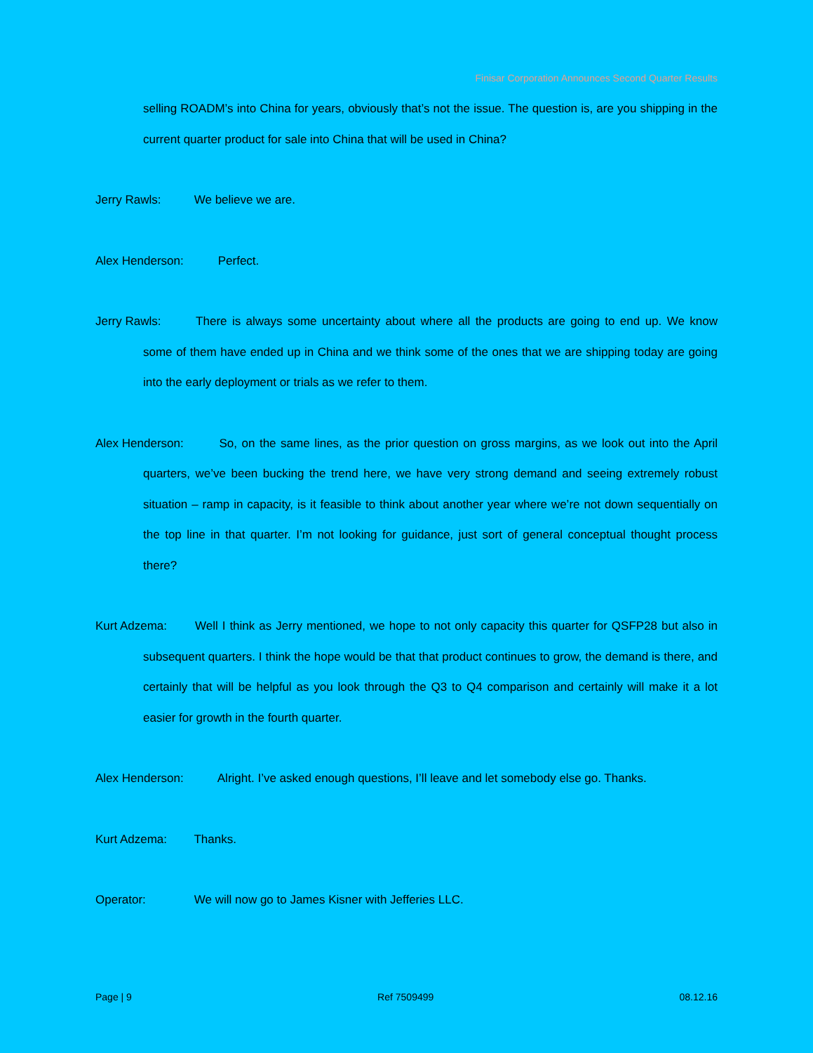Finisar Corporation Announces Second Quarter Results
selling ROADM’s into China for years, obviously that’s not the issue. The question is, are you shipping in the current quarter product for sale into China that will be used in China?
Jerry Rawls: We believe we are.
Alex Henderson: Perfect.
Jerry Rawls: There is always some uncertainty about where all the products are going to end up. We know some of them have ended up in China and we think some of the ones that we are shipping today are going into the early deployment or trials as we refer to them.
Alex Henderson: So, on the same lines, as the prior question on gross margins, as we look out into the April quarters, we’ve been bucking the trend here, we have very strong demand and seeing extremely robust situation – ramp in capacity, is it feasible to think about another year where we’re not down sequentially on the top line in that quarter. I’m not looking for guidance, just sort of general conceptual thought process there?
Kurt Adzema: Well I think as Jerry mentioned, we hope to not only capacity this quarter for QSFP28 but also in subsequent quarters. I think the hope would be that that product continues to grow, the demand is there, and certainly that will be helpful as you look through the Q3 to Q4 comparison and certainly will make it a lot easier for growth in the fourth quarter.
Alex Henderson: Alright. I’ve asked enough questions, I’ll leave and let somebody else go. Thanks.
Kurt Adzema: Thanks.
Operator: We will now go to James Kisner with Jefferies LLC.
Page | 9 Ref 7509499 08.12.16